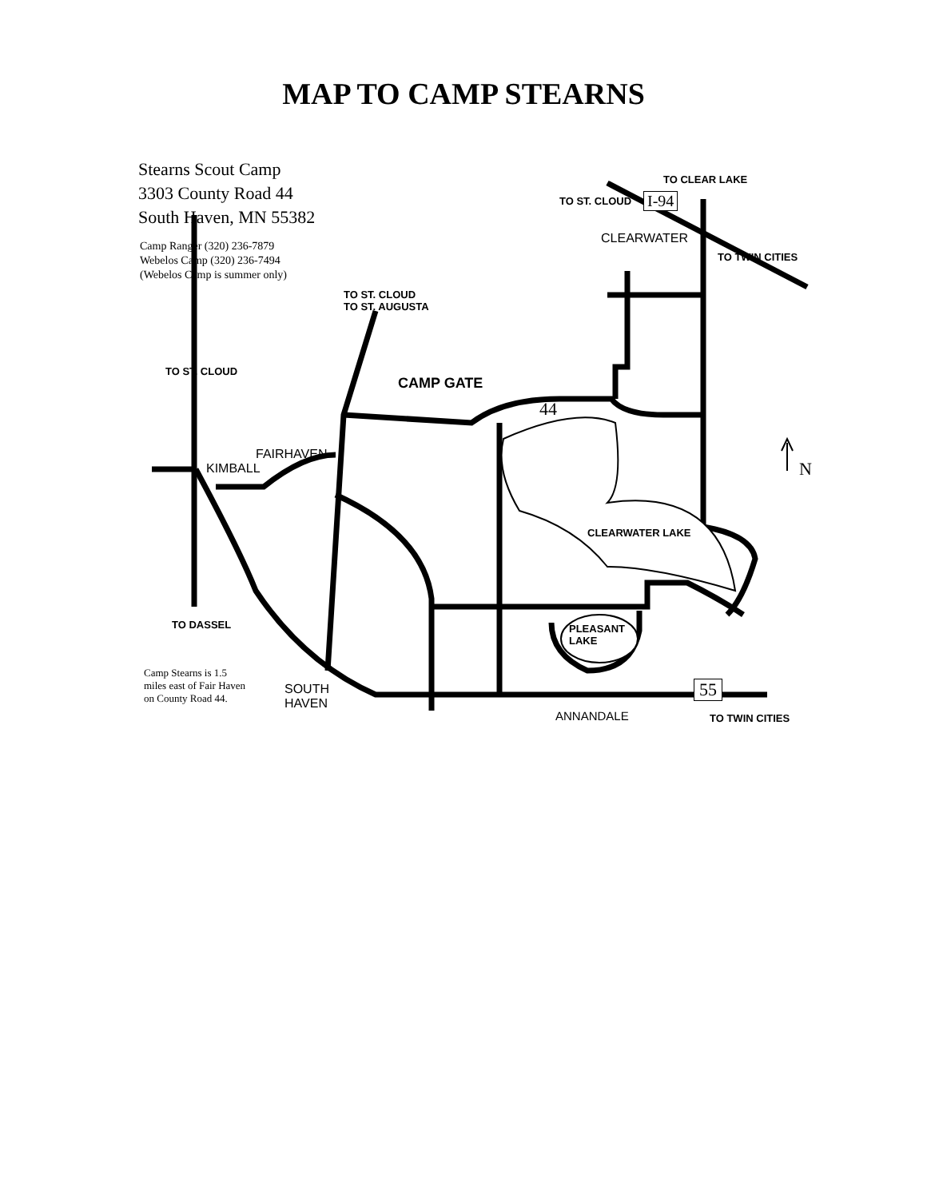MAP TO CAMP STEARNS
Stearns Scout Camp
3303 County Road 44
South Haven, MN 55382
Camp Ranger (320) 236-7879
Webelos Camp (320) 236-7494
(Webelos Camp is summer only)
TO CLEAR LAKE
TO ST. CLOUD I-94
CLEARWATER
TO TWIN CITIES
TO ST. CLOUD
TO ST. AUGUSTA
TO ST. CLOUD
CAMP GATE
44
FAIRHAVEN
KIMBALL N
CLEARWATER LAKE
TO DASSEL
PLEASANT
LAKE
Camp Stearns is 1.5
miles east of Fair Haven
on County Road 44.
SOUTH
HAVEN
55
ANNANDALE TO TWIN CITIES